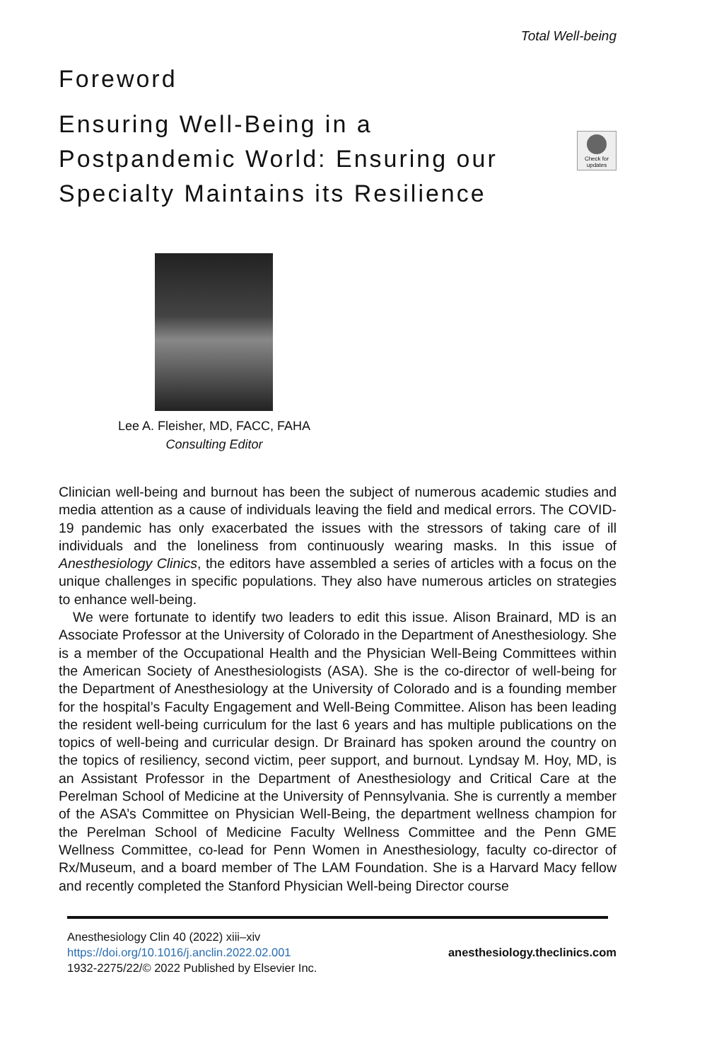Total Well-being
Foreword
Ensuring Well-Being in a Postpandemic World: Ensuring our Specialty Maintains its Resilience
Check for updates
Lee A. Fleisher, MD, FACC, FAHA
Consulting Editor
Clinician well-being and burnout has been the subject of numerous academic studies and media attention as a cause of individuals leaving the field and medical errors. The COVID-19 pandemic has only exacerbated the issues with the stressors of taking care of ill individuals and the loneliness from continuously wearing masks. In this issue of Anesthesiology Clinics, the editors have assembled a series of articles with a focus on the unique challenges in specific populations. They also have numerous articles on strategies to enhance well-being.
We were fortunate to identify two leaders to edit this issue. Alison Brainard, MD is an Associate Professor at the University of Colorado in the Department of Anesthesiology. She is a member of the Occupational Health and the Physician Well-Being Committees within the American Society of Anesthesiologists (ASA). She is the co-director of well-being for the Department of Anesthesiology at the University of Colorado and is a founding member for the hospital’s Faculty Engagement and Well-Being Committee. Alison has been leading the resident well-being curriculum for the last 6 years and has multiple publications on the topics of well-being and curricular design. Dr Brainard has spoken around the country on the topics of resiliency, second victim, peer support, and burnout. Lyndsay M. Hoy, MD, is an Assistant Professor in the Department of Anesthesiology and Critical Care at the Perelman School of Medicine at the University of Pennsylvania. She is currently a member of the ASA’s Committee on Physician Well-Being, the department wellness champion for the Perelman School of Medicine Faculty Wellness Committee and the Penn GME Wellness Committee, co-lead for Penn Women in Anesthesiology, faculty co-director of Rx/Museum, and a board member of The LAM Foundation. She is a Harvard Macy fellow and recently completed the Stanford Physician Well-being Director course
Anesthesiology Clin 40 (2022) xiii–xiv
https://doi.org/10.1016/j.anclin.2022.02.001
1932-2275/22/© 2022 Published by Elsevier Inc.
anesthesiology.theclinics.com